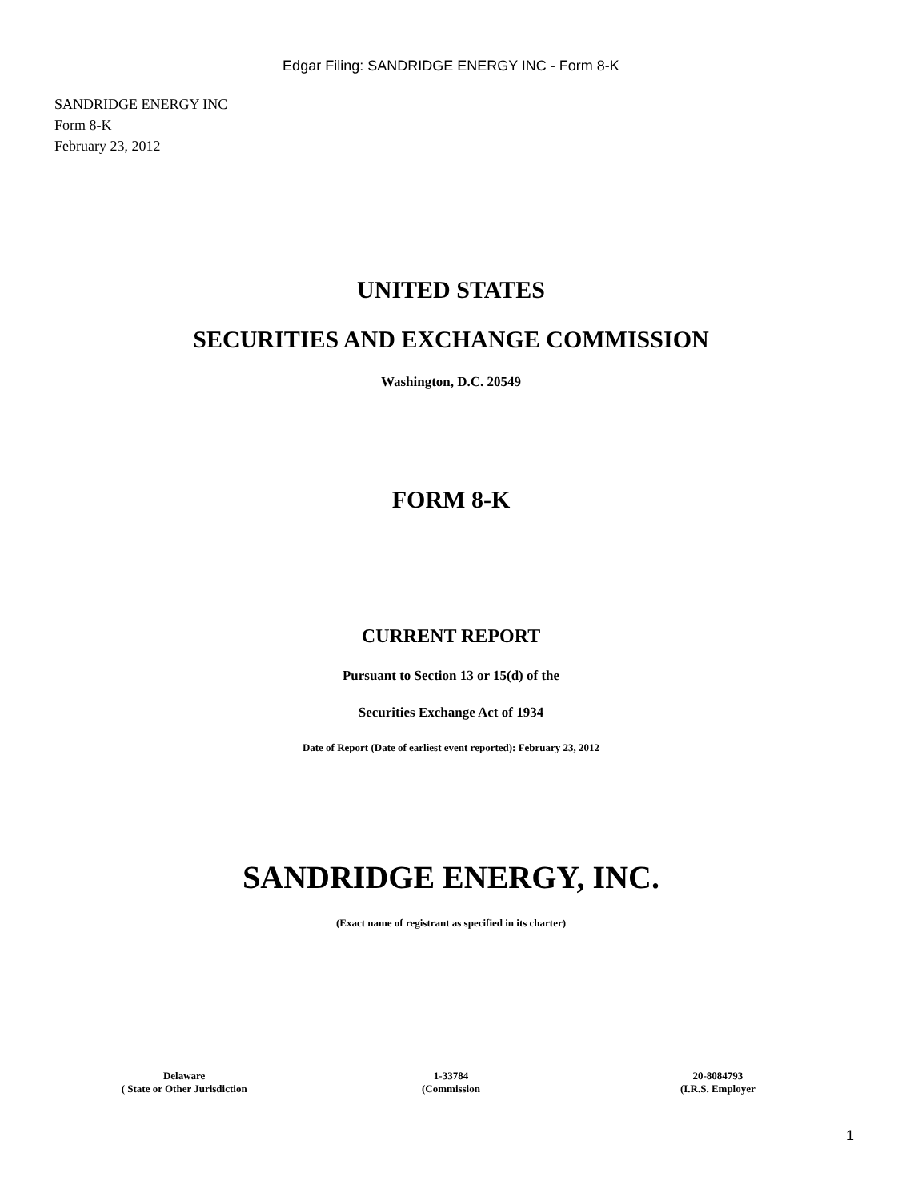Edgar Filing: SANDRIDGE ENERGY INC - Form 8-K
SANDRIDGE ENERGY INC
Form 8-K
February 23, 2012
UNITED STATES
SECURITIES AND EXCHANGE COMMISSION
Washington, D.C. 20549
FORM 8-K
CURRENT REPORT
Pursuant to Section 13 or 15(d) of the
Securities Exchange Act of 1934
Date of Report (Date of earliest event reported): February 23, 2012
SANDRIDGE ENERGY, INC.
(Exact name of registrant as specified in its charter)
| Delaware | 1-33784 | 20-8084793 |
| ( State or Other Jurisdiction | (Commission | (I.R.S. Employer |
1